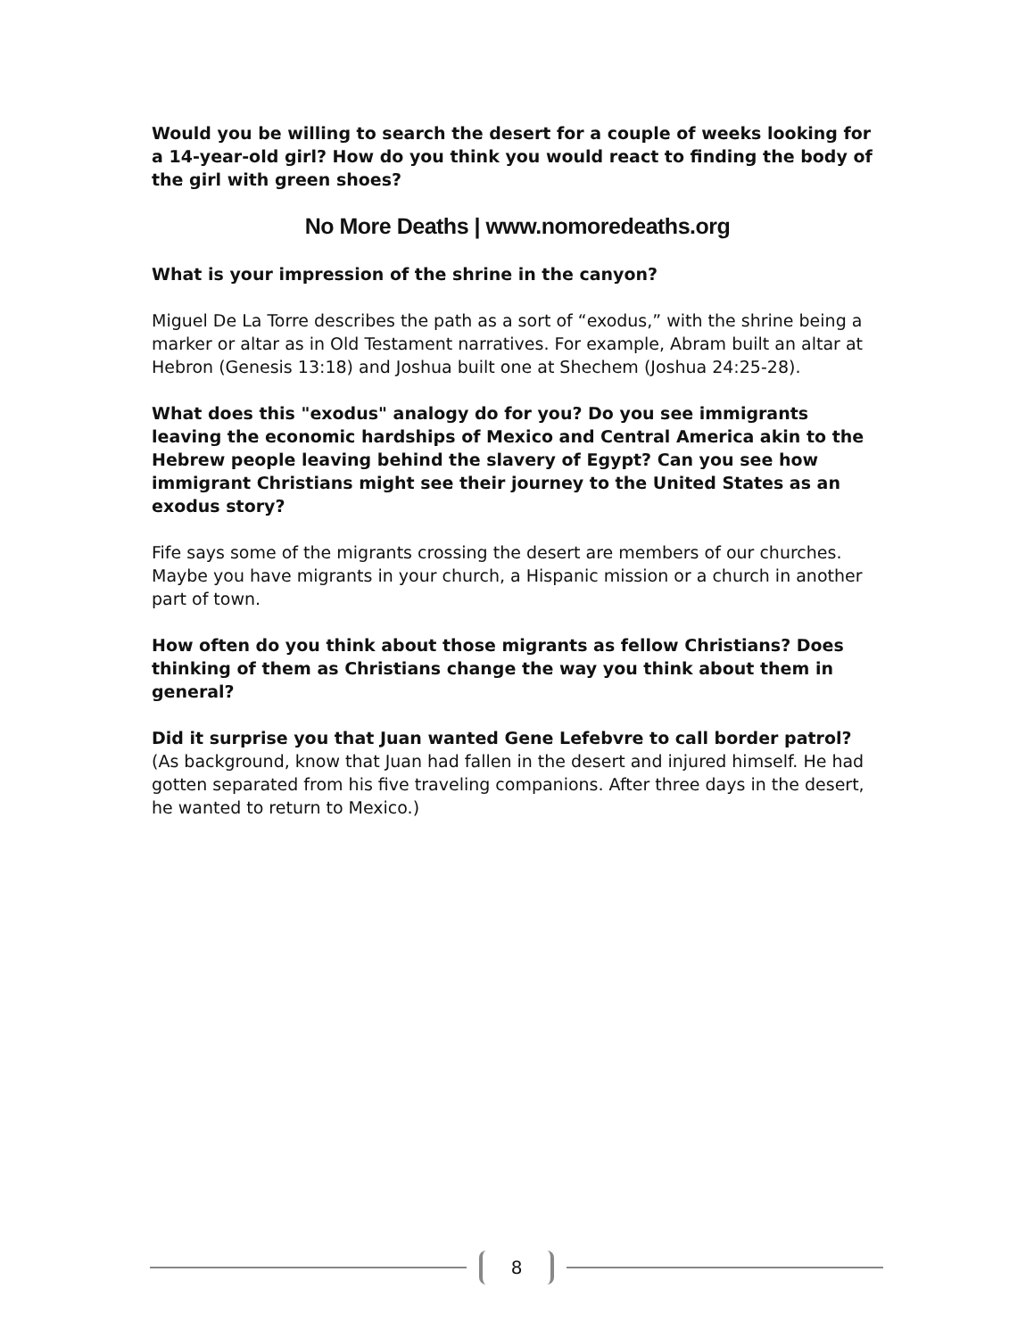Would you be willing to search the desert for a couple of weeks looking for a 14-year-old girl? How do you think you would react to finding the body of the girl with green shoes?
No More Deaths | www.nomoredeaths.org
What is your impression of the shrine in the canyon?
Miguel De La Torre describes the path as a sort of “exodus,” with the shrine being a marker or altar as in Old Testament narratives. For example, Abram built an altar at Hebron (Genesis 13:18) and Joshua built one at Shechem (Joshua 24:25-28).
What does this "exodus" analogy do for you? Do you see immigrants leaving the economic hardships of Mexico and Central America akin to the Hebrew people leaving behind the slavery of Egypt? Can you see how immigrant Christians might see their journey to the United States as an exodus story?
Fife says some of the migrants crossing the desert are members of our churches. Maybe you have migrants in your church, a Hispanic mission or a church in another part of town.
How often do you think about those migrants as fellow Christians? Does thinking of them as Christians change the way you think about them in general?
Did it surprise you that Juan wanted Gene Lefebvre to call border patrol? (As background, know that Juan had fallen in the desert and injured himself. He had gotten separated from his five traveling companions. After three days in the desert, he wanted to return to Mexico.)
8